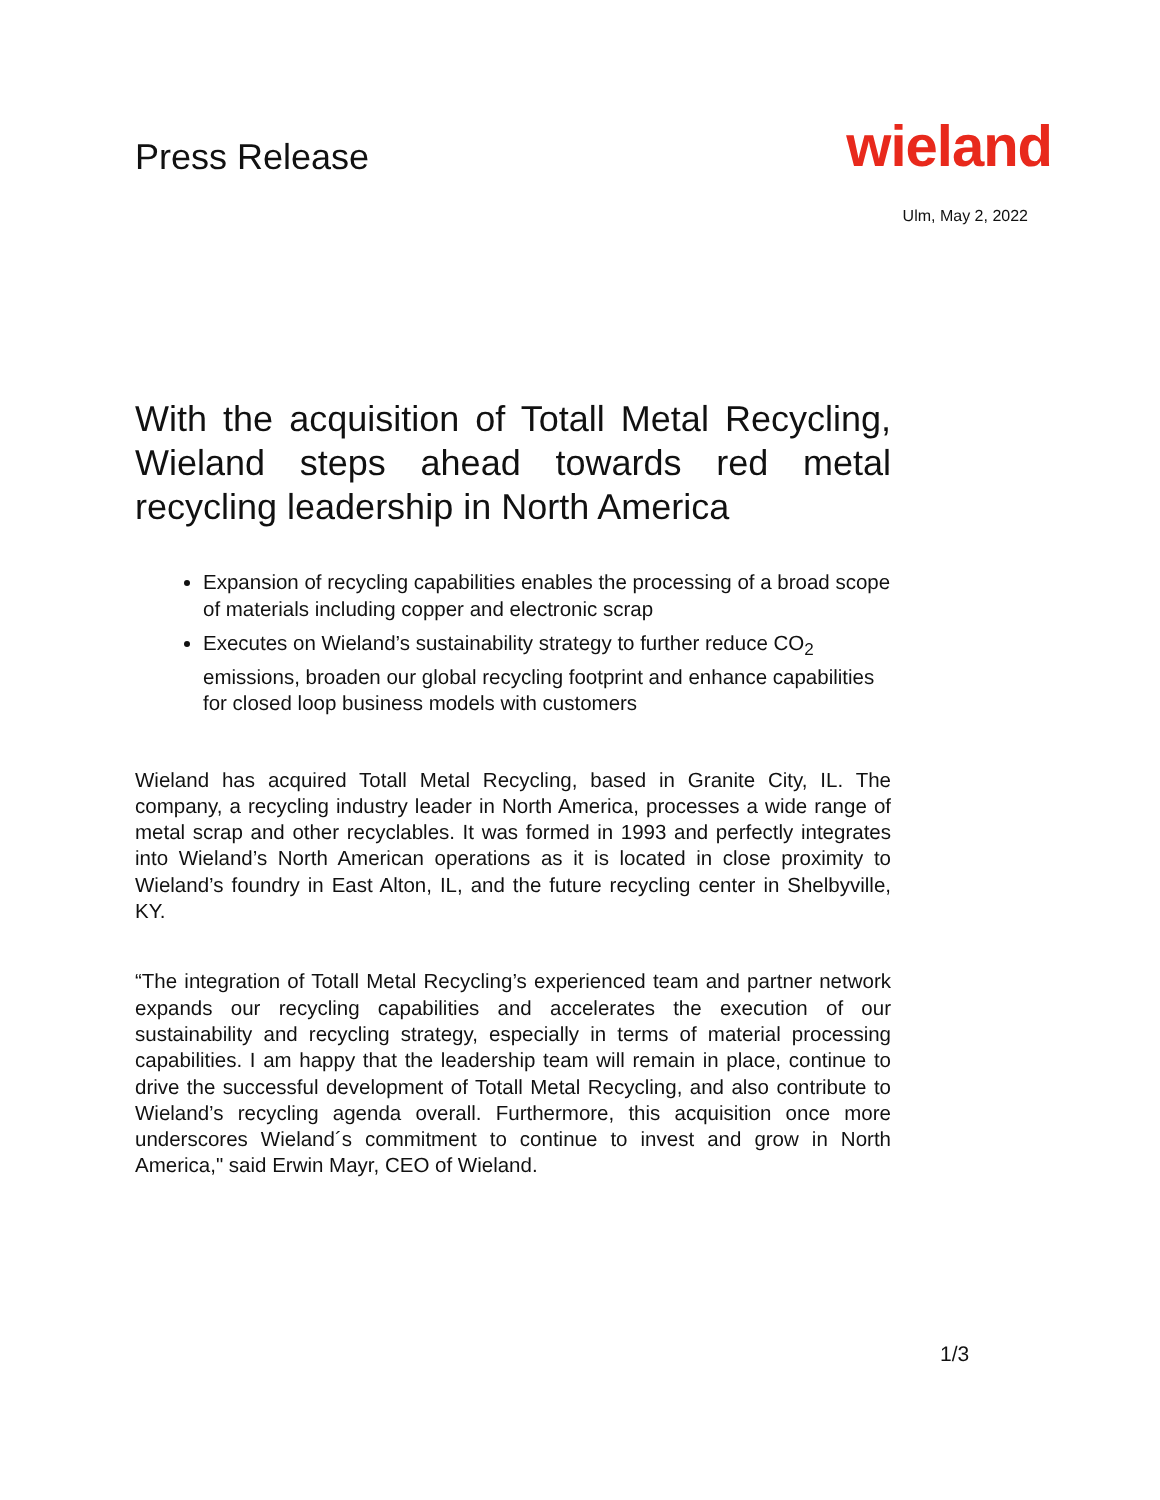Press Release
wieland
Ulm, May 2, 2022
With the acquisition of Totall Metal Recycling, Wieland steps ahead towards red metal recycling leadership in North America
Expansion of recycling capabilities enables the processing of a broad scope of materials including copper and electronic scrap
Executes on Wieland’s sustainability strategy to further reduce CO<sub>2</sub> emissions, broaden our global recycling footprint and enhance capabilities for closed loop business models with customers
Wieland has acquired Totall Metal Recycling, based in Granite City, IL. The company, a recycling industry leader in North America, processes a wide range of metal scrap and other recyclables. It was formed in 1993 and perfectly integrates into Wieland’s North American operations as it is located in close proximity to Wieland’s foundry in East Alton, IL, and the future recycling center in Shelbyville, KY.
“The integration of Totall Metal Recycling’s experienced team and partner network expands our recycling capabilities and accelerates the execution of our sustainability and recycling strategy, especially in terms of material processing capabilities. I am happy that the leadership team will remain in place, continue to drive the successful development of Totall Metal Recycling, and also contribute to Wieland’s recycling agenda overall. Furthermore, this acquisition once more underscores Wieland´s commitment to continue to invest and grow in North America," said Erwin Mayr, CEO of Wieland.
1/3